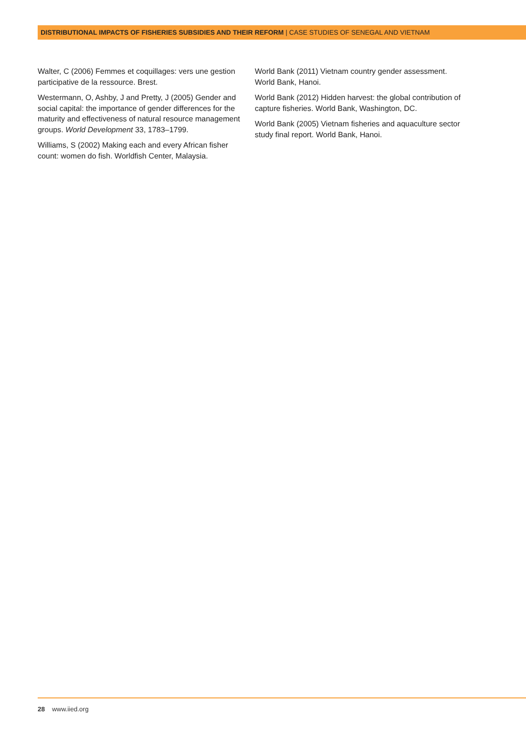DISTRIBUTIONAL IMPACTS OF FISHERIES SUBSIDIES AND THEIR REFORM | CASE STUDIES OF SENEGAL AND VIETNAM
Walter, C (2006) Femmes et coquillages: vers une gestion participative de la ressource. Brest.
Westermann, O, Ashby, J and Pretty, J (2005) Gender and social capital: the importance of gender differences for the maturity and effectiveness of natural resource management groups. World Development 33, 1783–1799.
Williams, S (2002) Making each and every African fisher count: women do fish. Worldfish Center, Malaysia.
World Bank (2011) Vietnam country gender assessment. World Bank, Hanoi.
World Bank (2012) Hidden harvest: the global contribution of capture fisheries. World Bank, Washington, DC.
World Bank (2005) Vietnam fisheries and aquaculture sector study final report. World Bank, Hanoi.
28 www.iied.org